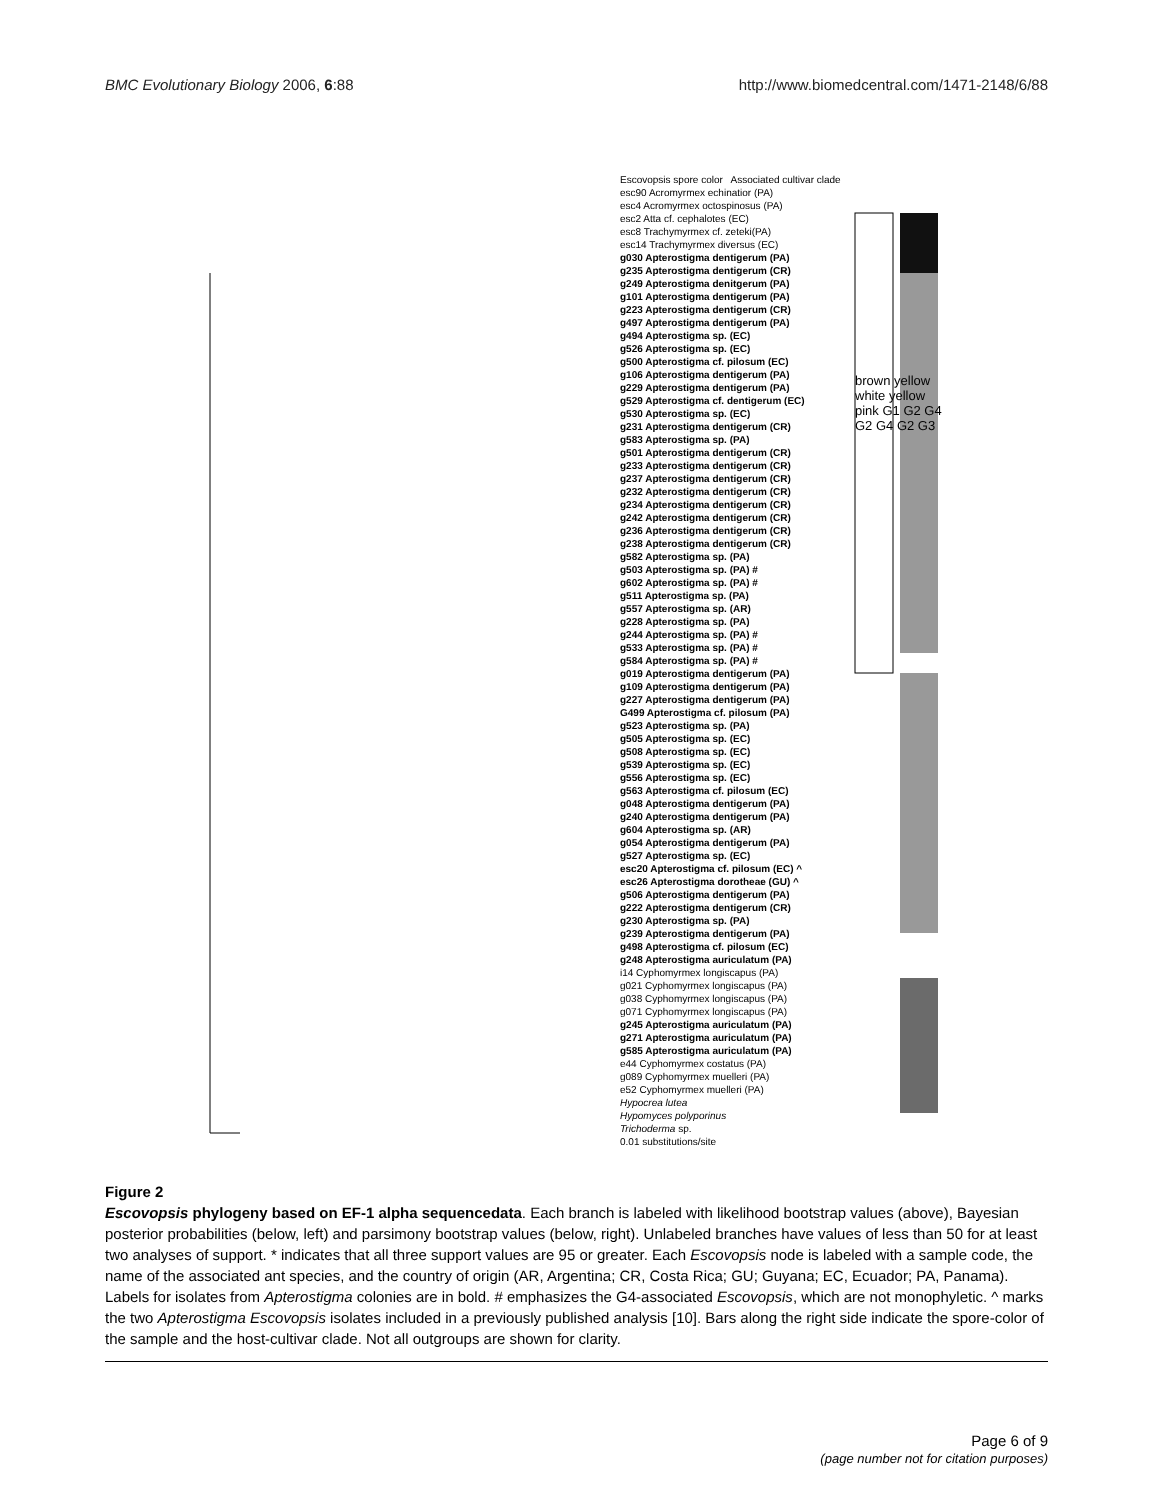BMC Evolutionary Biology 2006, 6:88
http://www.biomedcentral.com/1471-2148/6/88
Escovopsis spore color Associated cultivar clade
esc90 Acromyrmex echinatior (PA)
esc4 Acromyrmex octospinosus (PA)
esc2 Atta cf. cephalotes (EC)
esc8 Trachymyrmex cf. zeteki(PA)
esc14 Trachymyrmex diversus (EC)
g030 Apterostigma dentigerum (PA)
g235 Apterostigma dentigerum (CR)
g249 Apterostigma denitgerum (PA)
g101 Apterostigma dentigerum (PA)
g223 Apterostigma dentigerum (CR)
g497 Apterostigma dentigerum (PA)
g494 Apterostigma sp. (EC)
g526 Apterostigma sp. (EC)
g500 Apterostigma cf. pilosum (EC)
g106 Apterostigma dentigerum (PA)
g229 Apterostigma dentigerum (PA)
g529 Apterostigma cf. dentigerum (EC)
g530 Apterostigma sp. (EC)
g231 Apterostigma dentigerum (CR)
g583 Apterostigma sp. (PA)
g501 Apterostigma dentigerum (CR)
g233 Apterostigma dentigerum (CR)
g237 Apterostigma dentigerum (CR)
g232 Apterostigma dentigerum (CR)
g234 Apterostigma dentigerum (CR)
g242 Apterostigma dentigerum (CR)
g236 Apterostigma dentigerum (CR)
g238 Apterostigma dentigerum (CR)
g582 Apterostigma sp. (PA)
g503 Apterostigma sp. (PA) #
g602 Apterostigma sp. (PA) #
g511 Apterostigma sp. (PA)
g557 Apterostigma sp. (AR)
g228 Apterostigma sp. (PA)
g244 Apterostigma sp. (PA) #
g533 Apterostigma sp. (PA) #
g584 Apterostigma sp. (PA) #
g019 Apterostigma dentigerum (PA)
g109 Apterostigma dentigerum (PA)
g227 Apterostigma dentigerum (PA)
G499 Apterostigma cf. pilosum (PA)
g523 Apterostigma sp. (PA)
g505 Apterostigma sp. (EC)
g508 Apterostigma sp. (EC)
g539 Apterostigma sp. (EC)
g556 Apterostigma sp. (EC)
g563 Apterostigma cf. pilosum (EC)
g048 Apterostigma dentigerum (PA)
g240 Apterostigma dentigerum (PA)
g604 Apterostigma sp. (AR)
g054 Apterostigma dentigerum (PA)
g527 Apterostigma sp. (EC)
esc20 Apterostigma cf. pilosum (EC) ^
esc26 Apterostigma dorotheae (GU) ^
g506 Apterostigma dentigerum (PA)
g222 Apterostigma dentigerum (CR)
g230 Apterostigma sp. (PA)
g239 Apterostigma dentigerum (PA)
g498 Apterostigma cf. pilosum (EC)
g248 Apterostigma auriculatum (PA)
i14 Cyphomyrmex longiscapus (PA)
g021 Cyphomyrmex longiscapus (PA)
g038 Cyphomyrmex longiscapus (PA)
g071 Cyphomyrmex longiscapus (PA)
g245 Apterostigma auriculatum (PA)
g271 Apterostigma auriculatum (PA)
g585 Apterostigma auriculatum (PA)
e44 Cyphomyrmex costatus (PA)
g089 Cyphomyrmex muelleri (PA)
e52 Cyphomyrmex muelleri (PA)
Hypocrea lutea
Hypomyces polyporinus
Trichoderma sp.
0.01 substitutions/site
brown yellow white yellow pink G1 G2 G4 G2 G4 G2 G3
Figure 2
Escovopsis phylogeny based on EF-1 alpha sequencedata. Each branch is labeled with likelihood bootstrap values (above), Bayesian posterior probabilities (below, left) and parsimony bootstrap values (below, right). Unlabeled branches have values of less than 50 for at least two analyses of support. * indicates that all three support values are 95 or greater. Each Escovopsis node is labeled with a sample code, the name of the associated ant species, and the country of origin (AR, Argentina; CR, Costa Rica; GU; Guyana; EC, Ecuador; PA, Panama). Labels for isolates from Apterostigma colonies are in bold. # emphasizes the G4-associated Escovopsis, which are not monophyletic. ^ marks the two Apterostigma Escovopsis isolates included in a previously published analysis [10]. Bars along the right side indicate the spore-color of the sample and the host-cultivar clade. Not all outgroups are shown for clarity.
Page 6 of 9
(page number not for citation purposes)